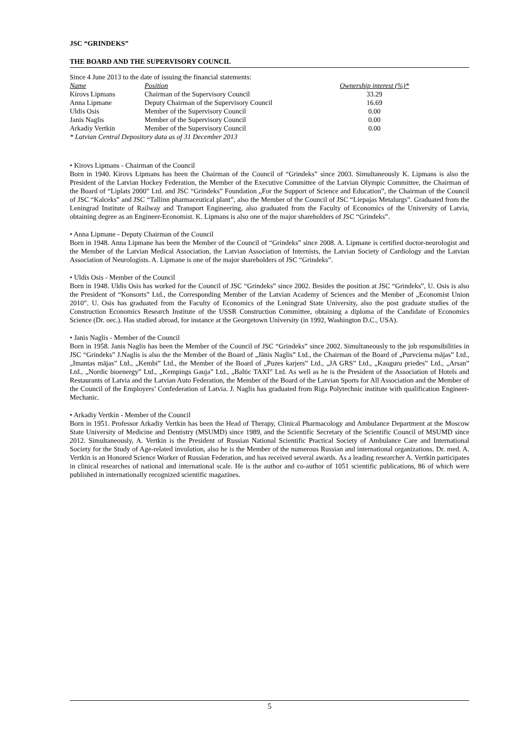JSC “GRINDEKS”
THE BOARD AND THE SUPERVISORY COUNCIL
Since 4 June 2013 to the date of issuing the financial statements:
| Name | Position | Ownership interest (%)* |
| --- | --- | --- |
| Kirovs Lipmans | Chairman of the Supervisory Council | 33.29 |
| Anna Lipmane | Deputy Chairman of the Supervisory Council | 16.69 |
| Uldis Osis | Member of the Supervisory Council | 0.00 |
| Janis Naglis | Member of the Supervisory Council | 0.00 |
| Arkadiy Vertkin | Member of the Supervisory Council | 0.00 |
* Latvian Central Depository data as of 31 December 2013
• Kirovs Lipmans - Chairman of the Council
Born in 1940. Kirovs Lipmans has been the Chairman of the Council of “Grindeks” since 2003. Simultaneously K. Lipmans is also the President of the Latvian Hockey Federation, the Member of the Executive Committee of the Latvian Olympic Committee, the Chairman of the Board of “Liplats 2000” Ltd. and JSC “Grindeks” Foundation „For the Support of Science and Education”, the Chairman of the Council of JSC “Kalceks” and JSC “Tallinn pharmaceutical plant”, also the Member of the Council of JSC “Liepajas Metalurgs”. Graduated from the Leningrad Institute of Railway and Transport Engineering, also graduated from the Faculty of Economics of the University of Latvia, obtaining degree as an Engineer-Economist. K. Lipmans is also one of the major shareholders of JSC “Grindeks”.
• Anna Lipmane - Deputy Chairman of the Council
Born in 1948. Anna Lipmane has been the Member of the Council of “Grindeks” since 2008. A. Lipmane is certified doctor-neurologist and the Member of the Latvian Medical Association, the Latvian Association of Internists, the Latvian Society of Cardiology and the Latvian Association of Neurologists. A. Lipmane is one of the major shareholders of JSC “Grindeks”.
• Uldis Osis - Member of the Council
Born in 1948. Uldis Osis has worked for the Council of JSC “Grindeks” since 2002. Besides the position at JSC “Grindeks”, U. Osis is also the President of “Konsorts” Ltd., the Corresponding Member of the Latvian Academy of Sciences and the Member of „Economist Union 2010”. U. Osis has graduated from the Faculty of Economics of the Leningrad State University, also the post graduate studies of the Construction Economics Research Institute of the USSR Construction Committee, obtaining a diploma of the Candidate of Economics Science (Dr. oec.). Has studied abroad, for instance at the Georgetown University (in 1992, Washington D.C., USA).
• Janis Naglis - Member of the Council
Born in 1958. Janis Naglis has been the Member of the Council of JSC “Grindeks” since 2002. Simultaneously to the job responsibilities in JSC “Grindeks” J.Naglis is also the the Member of the Board of „Jānis Naglis” Ltd., the Chairman of the Board of „Purvciema mājas” Ltd., „Imantas mājas” Ltd., „Kembi” Ltd., the Member of the Board of „Puzes karjers” Ltd., „JA GRS” Ltd., „Kauguru priedes” Ltd., „Arsan” Ltd., „Nordic bioenergy” Ltd., „Kempings Gauja” Ltd., „Baltic TAXI” Ltd. As well as he is the President of the Association of Hotels and Restaurants of Latvia and the Latvian Auto Federation, the Member of the Board of the Latvian Sports for All Association and the Member of the Council of the Employers’ Confederation of Latvia. J. Naglis has graduated from Riga Polytechnic institute with qualification Engineer-Mechanic.
• Arkadiy Vertkin - Member of the Council
Born in 1951. Professor Arkadiy Vertkin has been the Head of Therapy, Clinical Pharmacology and Ambulance Department at the Moscow State University of Medicine and Dentistry (MSUMD) since 1989, and the Scientific Secretary of the Scientific Council of MSUMD since 2012. Simultaneously, A. Vertkin is the President of Russian National Scientific Practical Society of Ambulance Care and International Society for the Study of Age-related involution, also he is the Member of the numerous Russian and international organizations. Dr. med. A. Vertkin is an Honored Science Worker of Russian Federation, and has received several awards. As a leading researcher A. Vertkin participates in clinical researches of national and international scale. He is the author and co-author of 1051 scientific publications, 86 of which were published in internationally recognized scientific magazines.
5